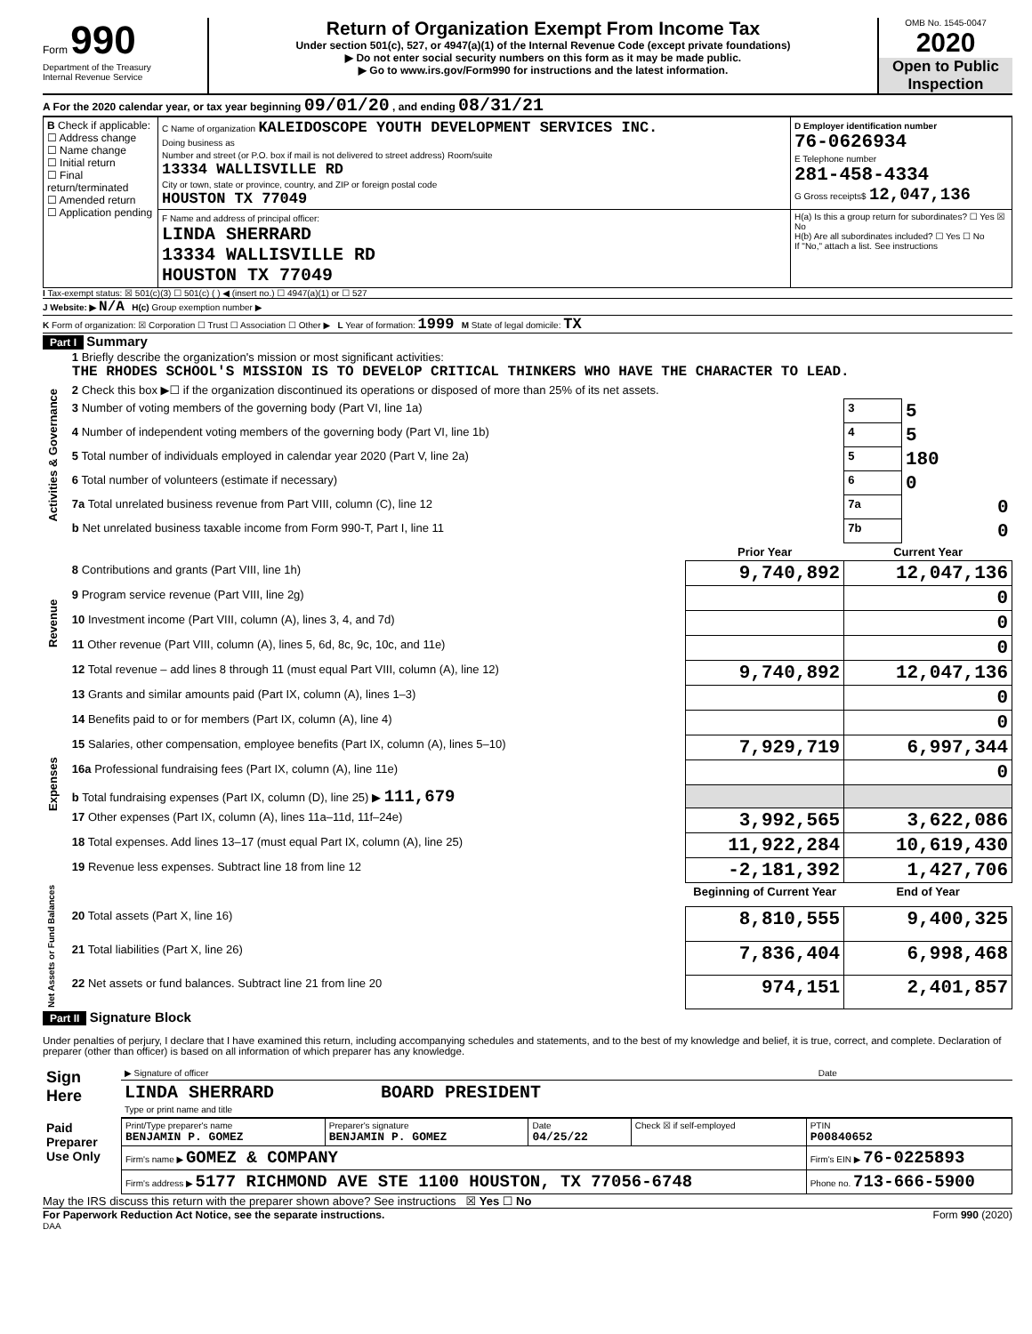Form 990
Department of the Treasury
Internal Revenue Service
Return of Organization Exempt From Income Tax
Under section 501(c), 527, or 4947(a)(1) of the Internal Revenue Code (except private foundations)
▶ Do not enter social security numbers on this form as it may be made public.
▶ Go to www.irs.gov/Form990 for instructions and the latest information.
OMB No. 1545-0047
2020
Open to Public Inspection
A For the 2020 calendar year, or tax year beginning 09/01/20 , and ending 08/31/21
| B Check if applicable: ☐ Address change ☐ Name change ☐ Initial return ☐ Final return/terminated ☐ Amended return ☐ Application pending | C Name of organization KALEIDOSCOPE YOUTH DEVELOPMENT SERVICES INC. Doing business as Number and street (or P.O. box if mail is not delivered to street address) Room/suite 13334 WALLISVILLE RD City or town, state or province, country, and ZIP or foreign postal code HOUSTON TX 77049 | D Employer identification number 76-0626934 E Telephone number 281-458-4334 G Gross receipts$ 12,047,136 |
| | F Name and address of principal officer: LINDA SHERRARD 13334 WALLISVILLE RD HOUSTON TX 77049 | H(a) Is this a group return for subordinates? ☐ Yes ☒ No H(b) Are all subordinates included? ☐ Yes ☐ No If "No," attach a list. See instructions |
I Tax-exempt status: ☒ 501(c)(3) ☐ 501(c) ( ) ◀ (insert no.) ☐ 4947(a)(1) or ☐ 527
J Website: ▶ N/A H(c) Group exemption number ▶
K Form of organization: ☒ Corporation ☐ Trust ☐ Association ☐ Other ▶ L Year of formation: 1999 M State of legal domicile: TX
Part I Summary
| Activities & Governance | 1 Briefly describe the organization's mission or most significant activities: THE RHODES SCHOOL'S MISSION IS TO DEVELOP CRITICAL THINKERS WHO HAVE THE CHARACTER TO LEAD. | | | |
| | 2 Check this box ▶☐ if the organization discontinued its operations or disposed of more than 25% of its net assets. | | | |
| | 3 Number of voting members of the governing body (Part VI, line 1a) | | 3 | 5 |
| | 4 Number of independent voting members of the governing body (Part VI, line 1b) | | 4 | 5 |
| | 5 Total number of individuals employed in calendar year 2020 (Part V, line 2a) | | 5 | 180 |
| | 6 Total number of volunteers (estimate if necessary) | | 6 | 0 |
| | 7a Total unrelated business revenue from Part VIII, column (C), line 12 | | 7a | 0 |
| | b Net unrelated business taxable income from Form 990-T, Part I, line 11 | | 7b | 0 |
| | | Prior Year | Current Year | |
| Revenue | 8 Contributions and grants (Part VIII, line 1h) | 9,740,892 | 12,047,136 | |
| | 9 Program service revenue (Part VIII, line 2g) | | 0 | |
| | 10 Investment income (Part VIII, column (A), lines 3, 4, and 7d) | | 0 | |
| | 11 Other revenue (Part VIII, column (A), lines 5, 6d, 8c, 9c, 10c, and 11e) | | 0 | |
| | 12 Total revenue – add lines 8 through 11 (must equal Part VIII, column (A), line 12) | 9,740,892 | 12,047,136 | |
| Expenses | 13 Grants and similar amounts paid (Part IX, column (A), lines 1–3) | | 0 | |
| | 14 Benefits paid to or for members (Part IX, column (A), line 4) | | 0 | |
| | 15 Salaries, other compensation, employee benefits (Part IX, column (A), lines 5–10) | 7,929,719 | 6,997,344 | |
| | 16a Professional fundraising fees (Part IX, column (A), line 11e) | | 0 | |
| | b Total fundraising expenses (Part IX, column (D), line 25) ▶ 111,679 | | | |
| | 17 Other expenses (Part IX, column (A), lines 11a–11d, 11f–24e) | 3,992,565 | 3,622,086 | |
| | 18 Total expenses. Add lines 13–17 (must equal Part IX, column (A), line 25) | 11,922,284 | 10,619,430 | |
| | 19 Revenue less expenses. Subtract line 18 from line 12 | -2,181,392 | 1,427,706 | |
| Net Assets or Fund Balances | | Beginning of Current Year | End of Year | |
| | 20 Total assets (Part X, line 16) | 8,810,555 | 9,400,325 | |
| | 21 Total liabilities (Part X, line 26) | 7,836,404 | 6,998,468 | |
| | 22 Net assets or fund balances. Subtract line 21 from line 20 | 974,151 | 2,401,857 | |
Part II Signature Block
Under penalties of perjury, I declare that I have examined this return, including accompanying schedules and statements, and to the best of my knowledge and belief, it is true, correct, and complete. Declaration of preparer (other than officer) is based on all information of which preparer has any knowledge.
| Sign Here | ▶ Signature of officer | Date |
| | LINDA SHERRARD BOARD PRESIDENT Type or print name and title | |
| Paid Preparer Use Only | Print/Type preparer's name BENJAMIN P. GOMEZ | Preparer's signature BENJAMIN P. GOMEZ | Date 04/25/22 | Check ☒ if self-employed | PTIN P00840652 |
| | Firm's name ▶ GOMEZ & COMPANY | | | | Firm's EIN ▶ 76-0225893 |
| | Firm's address ▶ 5177 RICHMOND AVE STE 1100 HOUSTON, TX 77056-6748 | | | | Phone no. 713-666-5900 |
May the IRS discuss this return with the preparer shown above? See instructions ☒ Yes ☐ No
For Paperwork Reduction Act Notice, see the separate instructions. Form 990 (2020)
DAA